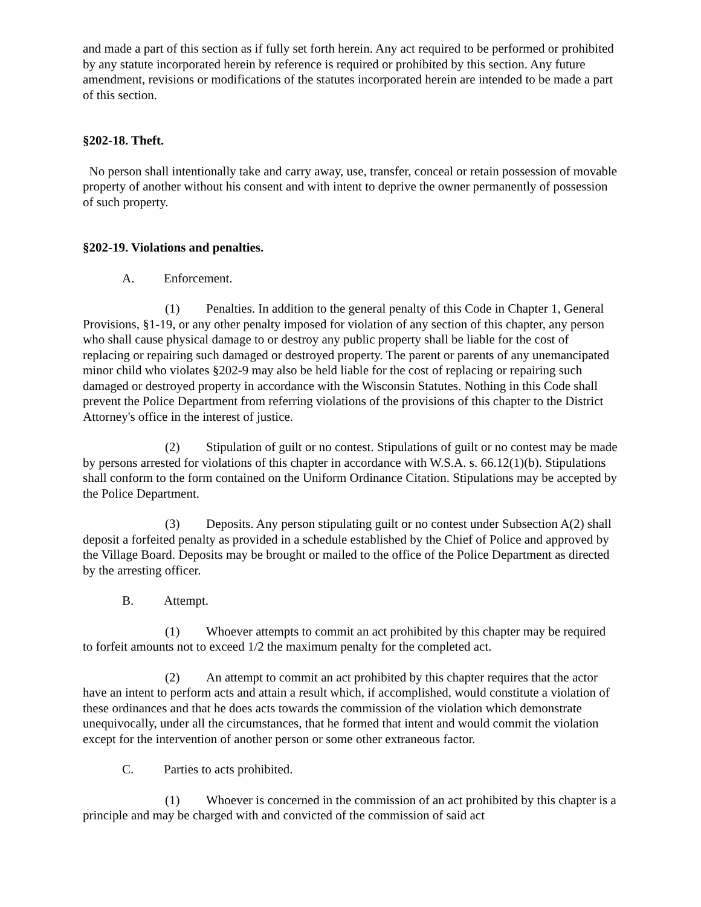and made a part of this section as if fully set forth herein. Any act required to be performed or prohibited by any statute incorporated herein by reference is required or prohibited by this section. Any future amendment, revisions or modifications of the statutes incorporated herein are intended to be made a part of this section.
§202-18. Theft.
No person shall intentionally take and carry away, use, transfer, conceal or retain possession of movable property of another without his consent and with intent to deprive the owner permanently of possession of such property.
§202-19. Violations and penalties.
A. Enforcement.
(1) Penalties. In addition to the general penalty of this Code in Chapter 1, General Provisions, §1-19, or any other penalty imposed for violation of any section of this chapter, any person who shall cause physical damage to or destroy any public property shall be liable for the cost of replacing or repairing such damaged or destroyed property. The parent or parents of any unemancipated minor child who violates §202-9 may also be held liable for the cost of replacing or repairing such damaged or destroyed property in accordance with the Wisconsin Statutes. Nothing in this Code shall prevent the Police Department from referring violations of the provisions of this chapter to the District Attorney's office in the interest of justice.
(2) Stipulation of guilt or no contest. Stipulations of guilt or no contest may be made by persons arrested for violations of this chapter in accordance with W.S.A. s. 66.12(1)(b). Stipulations shall conform to the form contained on the Uniform Ordinance Citation. Stipulations may be accepted by the Police Department.
(3) Deposits. Any person stipulating guilt or no contest under Subsection A(2) shall deposit a forfeited penalty as provided in a schedule established by the Chief of Police and approved by the Village Board. Deposits may be brought or mailed to the office of the Police Department as directed by the arresting officer.
B. Attempt.
(1) Whoever attempts to commit an act prohibited by this chapter may be required to forfeit amounts not to exceed 1/2 the maximum penalty for the completed act.
(2) An attempt to commit an act prohibited by this chapter requires that the actor have an intent to perform acts and attain a result which, if accomplished, would constitute a violation of these ordinances and that he does acts towards the commission of the violation which demonstrate unequivocally, under all the circumstances, that he formed that intent and would commit the violation except for the intervention of another person or some other extraneous factor.
C. Parties to acts prohibited.
(1) Whoever is concerned in the commission of an act prohibited by this chapter is a principle and may be charged with and convicted of the commission of said act